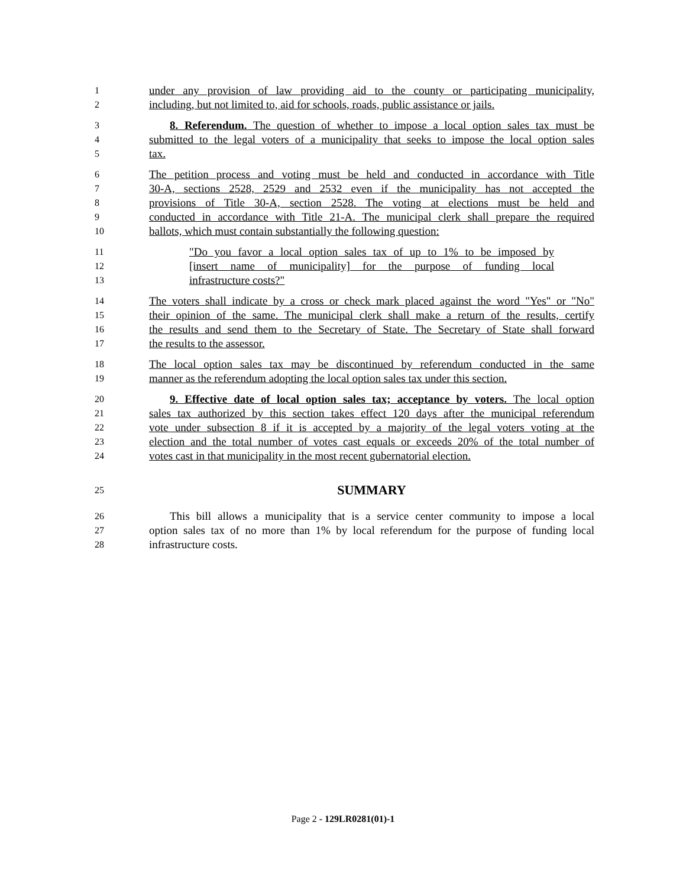1 under any provision of law providing aid to the county or participating municipality,
2 including, but not limited to, aid for schools, roads, public assistance or jails.
3 8. Referendum. The question of whether to impose a local option sales tax must be
4 submitted to the legal voters of a municipality that seeks to impose the local option sales
5 tax.
6 The petition process and voting must be held and conducted in accordance with Title
7 30-A, sections 2528, 2529 and 2532 even if the municipality has not accepted the
8 provisions of Title 30-A, section 2528. The voting at elections must be held and
9 conducted in accordance with Title 21-A. The municipal clerk shall prepare the required
10 ballots, which must contain substantially the following question:
11 "Do you favor a local option sales tax of up to 1% to be imposed by
12 [insert name of municipality] for the purpose of funding local
13 infrastructure costs?"
14 The voters shall indicate by a cross or check mark placed against the word "Yes" or "No"
15 their opinion of the same. The municipal clerk shall make a return of the results, certify
16 the results and send them to the Secretary of State. The Secretary of State shall forward
17 the results to the assessor.
18 The local option sales tax may be discontinued by referendum conducted in the same
19 manner as the referendum adopting the local option sales tax under this section.
20 9. Effective date of local option sales tax; acceptance by voters. The local option
21 sales tax authorized by this section takes effect 120 days after the municipal referendum
22 vote under subsection 8 if it is accepted by a majority of the legal voters voting at the
23 election and the total number of votes cast equals or exceeds 20% of the total number of
24 votes cast in that municipality in the most recent gubernatorial election.
25 SUMMARY
26 This bill allows a municipality that is a service center community to impose a local
27 option sales tax of no more than 1% by local referendum for the purpose of funding local
28 infrastructure costs.
Page 2 - 129LR0281(01)-1